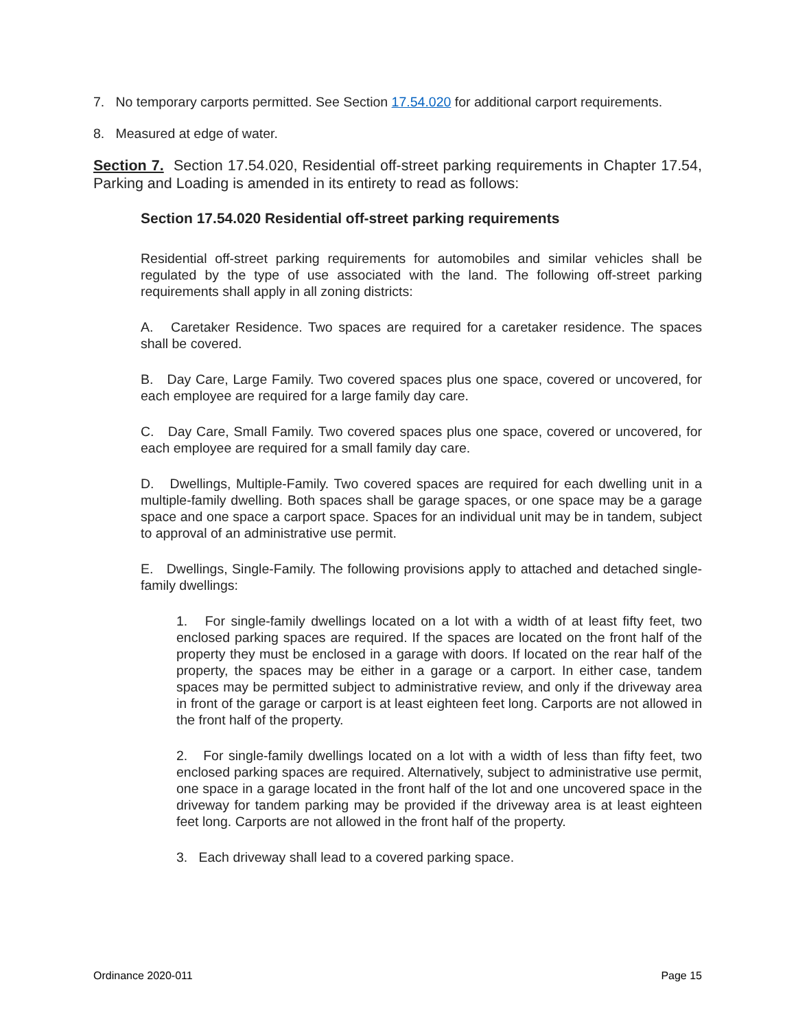7. No temporary carports permitted. See Section 17.54.020 for additional carport requirements.
8. Measured at edge of water.
Section 7. Section 17.54.020, Residential off-street parking requirements in Chapter 17.54, Parking and Loading is amended in its entirety to read as follows:
Section 17.54.020 Residential off-street parking requirements
Residential off-street parking requirements for automobiles and similar vehicles shall be regulated by the type of use associated with the land. The following off-street parking requirements shall apply in all zoning districts:
A. Caretaker Residence. Two spaces are required for a caretaker residence. The spaces shall be covered.
B. Day Care, Large Family. Two covered spaces plus one space, covered or uncovered, for each employee are required for a large family day care.
C. Day Care, Small Family. Two covered spaces plus one space, covered or uncovered, for each employee are required for a small family day care.
D. Dwellings, Multiple-Family. Two covered spaces are required for each dwelling unit in a multiple-family dwelling. Both spaces shall be garage spaces, or one space may be a garage space and one space a carport space. Spaces for an individual unit may be in tandem, subject to approval of an administrative use permit.
E. Dwellings, Single-Family. The following provisions apply to attached and detached single-family dwellings:
1. For single-family dwellings located on a lot with a width of at least fifty feet, two enclosed parking spaces are required. If the spaces are located on the front half of the property they must be enclosed in a garage with doors. If located on the rear half of the property, the spaces may be either in a garage or a carport. In either case, tandem spaces may be permitted subject to administrative review, and only if the driveway area in front of the garage or carport is at least eighteen feet long. Carports are not allowed in the front half of the property.
2. For single-family dwellings located on a lot with a width of less than fifty feet, two enclosed parking spaces are required. Alternatively, subject to administrative use permit, one space in a garage located in the front half of the lot and one uncovered space in the driveway for tandem parking may be provided if the driveway area is at least eighteen feet long. Carports are not allowed in the front half of the property.
3. Each driveway shall lead to a covered parking space.
Ordinance 2020-011 Page 15